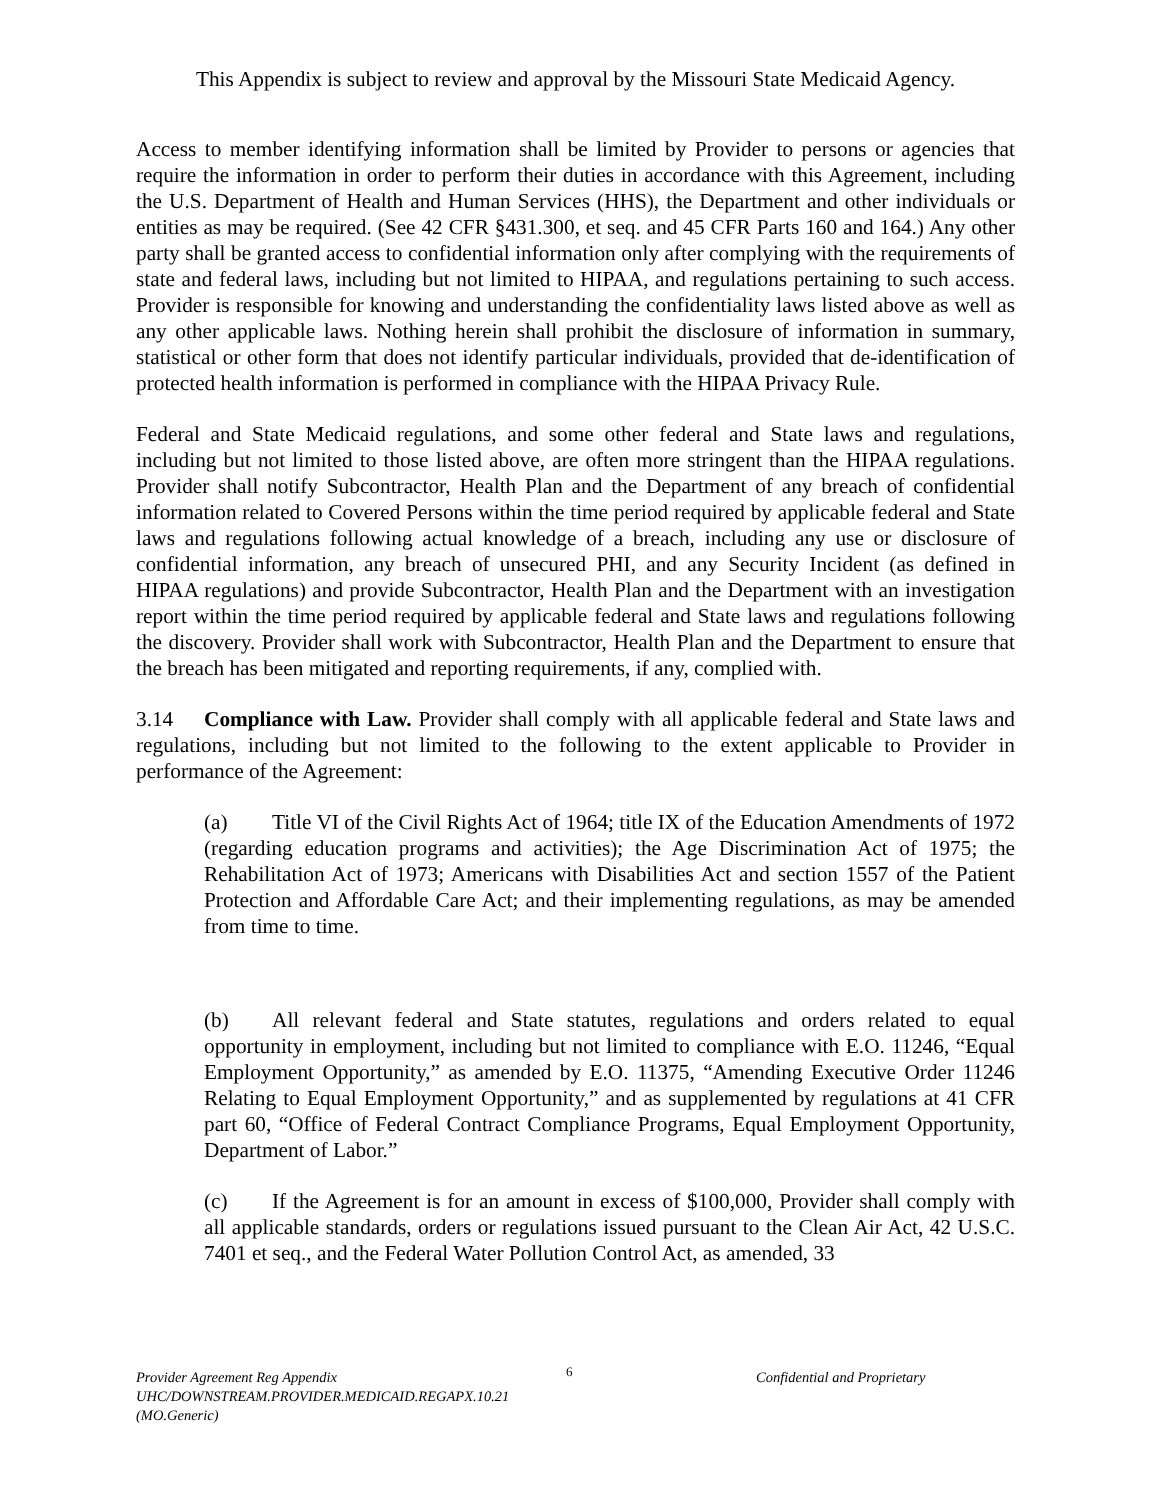This Appendix is subject to review and approval by the Missouri State Medicaid Agency.
Access to member identifying information shall be limited by Provider to persons or agencies that require the information in order to perform their duties in accordance with this Agreement, including the U.S. Department of Health and Human Services (HHS), the Department and other individuals or entities as may be required. (See 42 CFR §431.300, et seq. and 45 CFR Parts 160 and 164.) Any other party shall be granted access to confidential information only after complying with the requirements of state and federal laws, including but not limited to HIPAA, and regulations pertaining to such access. Provider is responsible for knowing and understanding the confidentiality laws listed above as well as any other applicable laws. Nothing herein shall prohibit the disclosure of information in summary, statistical or other form that does not identify particular individuals, provided that de-identification of protected health information is performed in compliance with the HIPAA Privacy Rule.
Federal and State Medicaid regulations, and some other federal and State laws and regulations, including but not limited to those listed above, are often more stringent than the HIPAA regulations. Provider shall notify Subcontractor, Health Plan and the Department of any breach of confidential information related to Covered Persons within the time period required by applicable federal and State laws and regulations following actual knowledge of a breach, including any use or disclosure of confidential information, any breach of unsecured PHI, and any Security Incident (as defined in HIPAA regulations) and provide Subcontractor, Health Plan and the Department with an investigation report within the time period required by applicable federal and State laws and regulations following the discovery. Provider shall work with Subcontractor, Health Plan and the Department to ensure that the breach has been mitigated and reporting requirements, if any, complied with.
3.14 Compliance with Law. Provider shall comply with all applicable federal and State laws and regulations, including but not limited to the following to the extent applicable to Provider in performance of the Agreement:
(a) Title VI of the Civil Rights Act of 1964; title IX of the Education Amendments of 1972 (regarding education programs and activities); the Age Discrimination Act of 1975; the Rehabilitation Act of 1973; Americans with Disabilities Act and section 1557 of the Patient Protection and Affordable Care Act; and their implementing regulations, as may be amended from time to time.
(b) All relevant federal and State statutes, regulations and orders related to equal opportunity in employment, including but not limited to compliance with E.O. 11246, “Equal Employment Opportunity,” as amended by E.O. 11375, “Amending Executive Order 11246 Relating to Equal Employment Opportunity,” and as supplemented by regulations at 41 CFR part 60, “Office of Federal Contract Compliance Programs, Equal Employment Opportunity, Department of Labor.”
(c) If the Agreement is for an amount in excess of $100,000, Provider shall comply with all applicable standards, orders or regulations issued pursuant to the Clean Air Act, 42 U.S.C. 7401 et seq., and the Federal Water Pollution Control Act, as amended, 33
Provider Agreement Reg Appendix
UHC/DOWNSTREAM.PROVIDER.MEDICAID.REGAPX.10.21 (MO.Generic)
6
Confidential and Proprietary